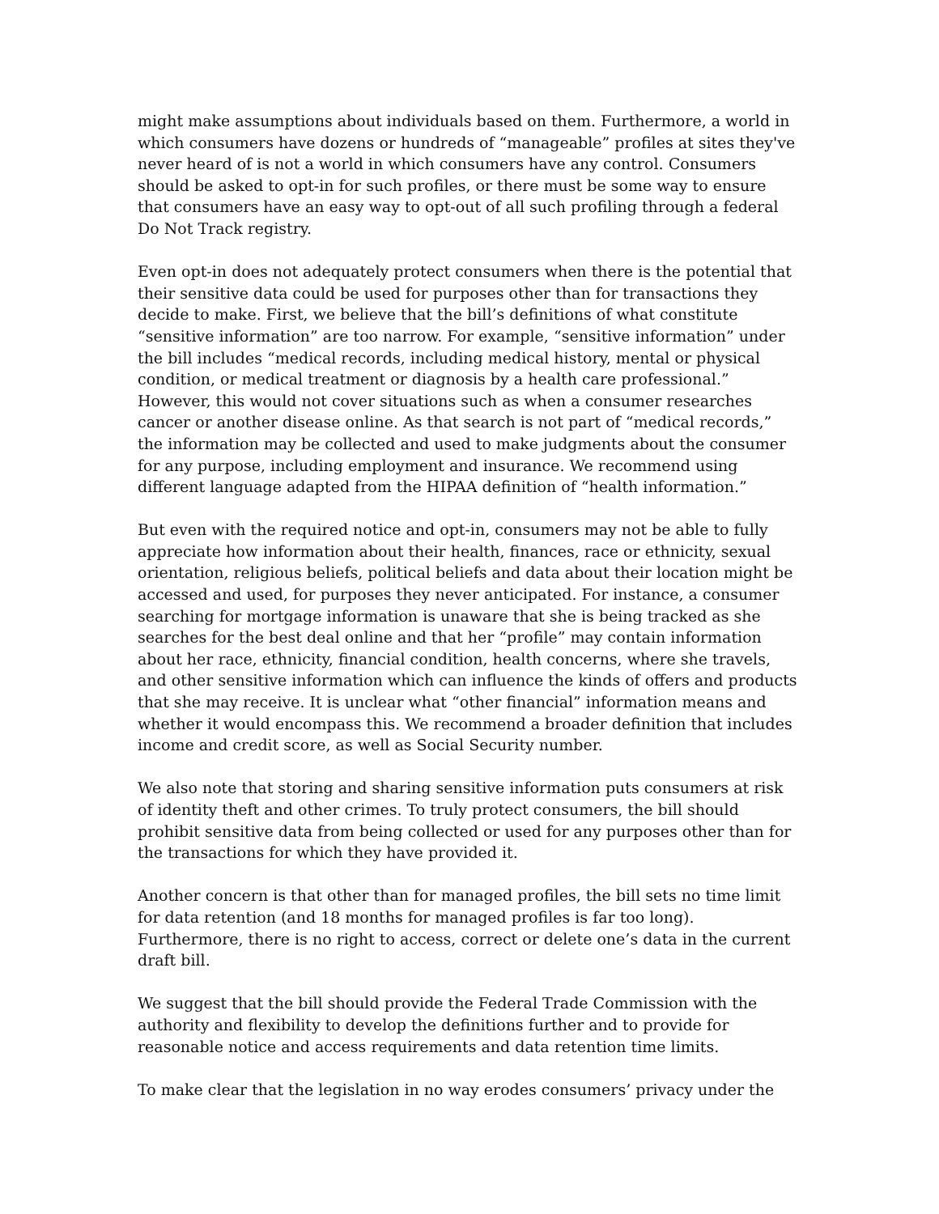might make assumptions about individuals based on them. Furthermore, a world in which consumers have dozens or hundreds of “manageable” profiles at sites they've never heard of is not a world in which consumers have any control. Consumers should be asked to opt-in for such profiles, or there must be some way to ensure that consumers have an easy way to opt-out of all such profiling through a federal Do Not Track registry.
Even opt-in does not adequately protect consumers when there is the potential that their sensitive data could be used for purposes other than for transactions they decide to make. First, we believe that the bill’s definitions of what constitute “sensitive information” are too narrow. For example, “sensitive information” under the bill includes “medical records, including medical history, mental or physical condition, or medical treatment or diagnosis by a health care professional.” However, this would not cover situations such as when a consumer researches cancer or another disease online. As that search is not part of “medical records,” the information may be collected and used to make judgments about the consumer for any purpose, including employment and insurance. We recommend using different language adapted from the HIPAA definition of “health information.”
But even with the required notice and opt-in, consumers may not be able to fully appreciate how information about their health, finances, race or ethnicity, sexual orientation, religious beliefs, political beliefs and data about their location might be accessed and used, for purposes they never anticipated. For instance, a consumer searching for mortgage information is unaware that she is being tracked as she searches for the best deal online and that her “profile” may contain information about her race, ethnicity, financial condition, health concerns, where she travels, and other sensitive information which can influence the kinds of offers and products that she may receive. It is unclear what “other financial” information means and whether it would encompass this. We recommend a broader definition that includes income and credit score, as well as Social Security number.
We also note that storing and sharing sensitive information puts consumers at risk of identity theft and other crimes. To truly protect consumers, the bill should prohibit sensitive data from being collected or used for any purposes other than for the transactions for which they have provided it.
Another concern is that other than for managed profiles, the bill sets no time limit for data retention (and 18 months for managed profiles is far too long). Furthermore, there is no right to access, correct or delete one’s data in the current draft bill.
We suggest that the bill should provide the Federal Trade Commission with the authority and flexibility to develop the definitions further and to provide for reasonable notice and access requirements and data retention time limits.
To make clear that the legislation in no way erodes consumers’ privacy under the